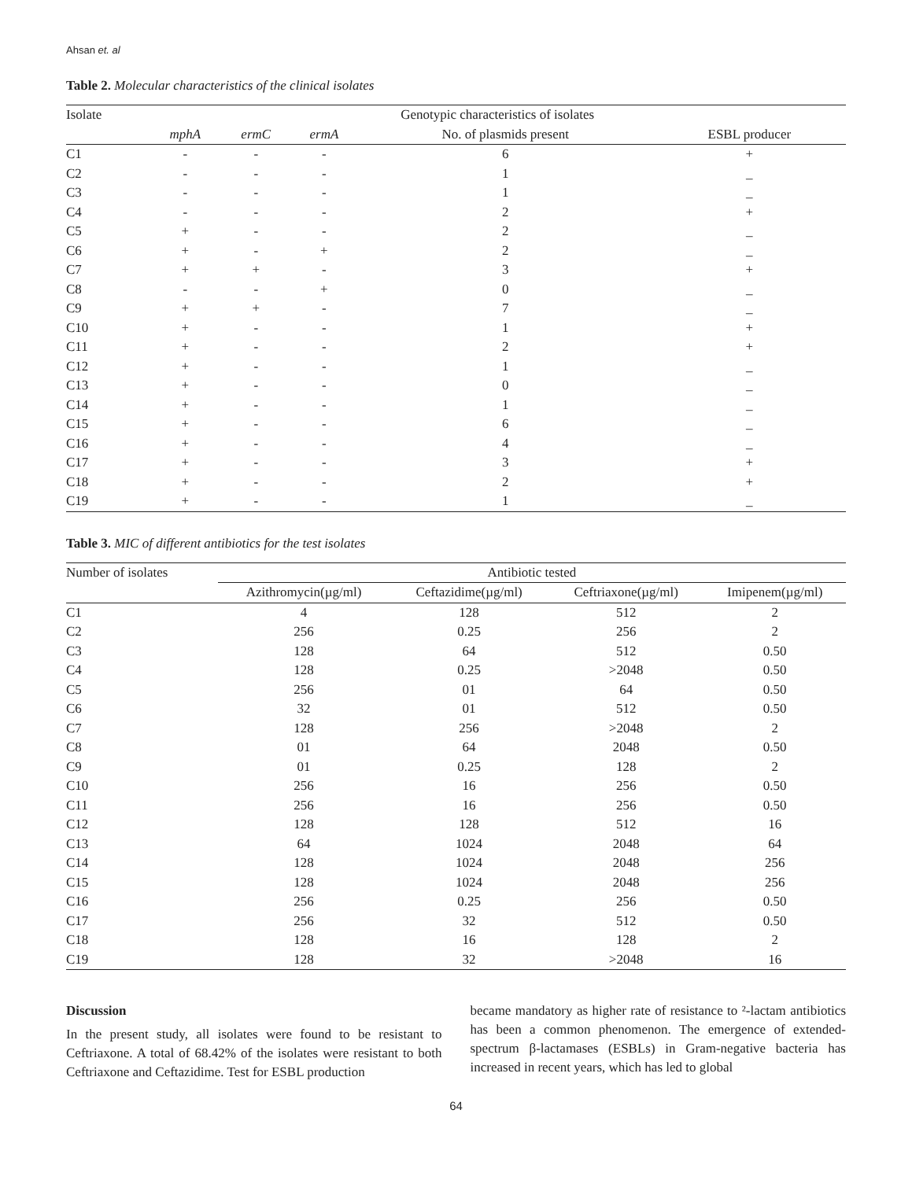Ahsan et. al
Table 2. Molecular characteristics of the clinical isolates
| Isolate | Genotypic characteristics of isolates | | | | |
| --- | --- | --- | --- | --- | --- |
| | mphA | ermC | ermA | No. of plasmids present | ESBL producer |
| C1 | - | - | - | 6 | + |
| C2 | - | - | - | 1 | _ |
| C3 | - | - | - | 1 | _ |
| C4 | - | - | - | 2 | + |
| C5 | + | - | - | 2 | _ |
| C6 | + | - | + | 2 | _ |
| C7 | + | + | - | 3 | + |
| C8 | - | - | + | 0 | _ |
| C9 | + | + | - | 7 | _ |
| C10 | + | - | - | 1 | + |
| C11 | + | - | - | 2 | + |
| C12 | + | - | - | 1 | _ |
| C13 | + | - | - | 0 | _ |
| C14 | + | - | - | 1 | _ |
| C15 | + | - | - | 6 | _ |
| C16 | + | - | - | 4 | _ |
| C17 | + | - | - | 3 | + |
| C18 | + | - | - | 2 | + |
| C19 | + | - | - | 1 | _ |
Table 3. MIC of different antibiotics for the test isolates
| Number of isolates | Antibiotic tested | | | |
| --- | --- | --- | --- | --- |
| | Azithromycin(µg/ml) | Ceftazidime(µg/ml) | Ceftriaxone(µg/ml) | Imipenem(µg/ml) |
| C1 | 4 | 128 | 512 | 2 |
| C2 | 256 | 0.25 | 256 | 2 |
| C3 | 128 | 64 | 512 | 0.50 |
| C4 | 128 | 0.25 | >2048 | 0.50 |
| C5 | 256 | 01 | 64 | 0.50 |
| C6 | 32 | 01 | 512 | 0.50 |
| C7 | 128 | 256 | >2048 | 2 |
| C8 | 01 | 64 | 2048 | 0.50 |
| C9 | 01 | 0.25 | 128 | 2 |
| C10 | 256 | 16 | 256 | 0.50 |
| C11 | 256 | 16 | 256 | 0.50 |
| C12 | 128 | 128 | 512 | 16 |
| C13 | 64 | 1024 | 2048 | 64 |
| C14 | 128 | 1024 | 2048 | 256 |
| C15 | 128 | 1024 | 2048 | 256 |
| C16 | 256 | 0.25 | 256 | 0.50 |
| C17 | 256 | 32 | 512 | 0.50 |
| C18 | 128 | 16 | 128 | 2 |
| C19 | 128 | 32 | >2048 | 16 |
Discussion
In the present study, all isolates were found to be resistant to Ceftriaxone. A total of 68.42% of the isolates were resistant to both Ceftriaxone and Ceftazidime. Test for ESBL production
became mandatory as higher rate of resistance to ²-lactam antibiotics has been a common phenomenon. The emergence of extended-spectrum β-lactamases (ESBLs) in Gram-negative bacteria has increased in recent years, which has led to global
64